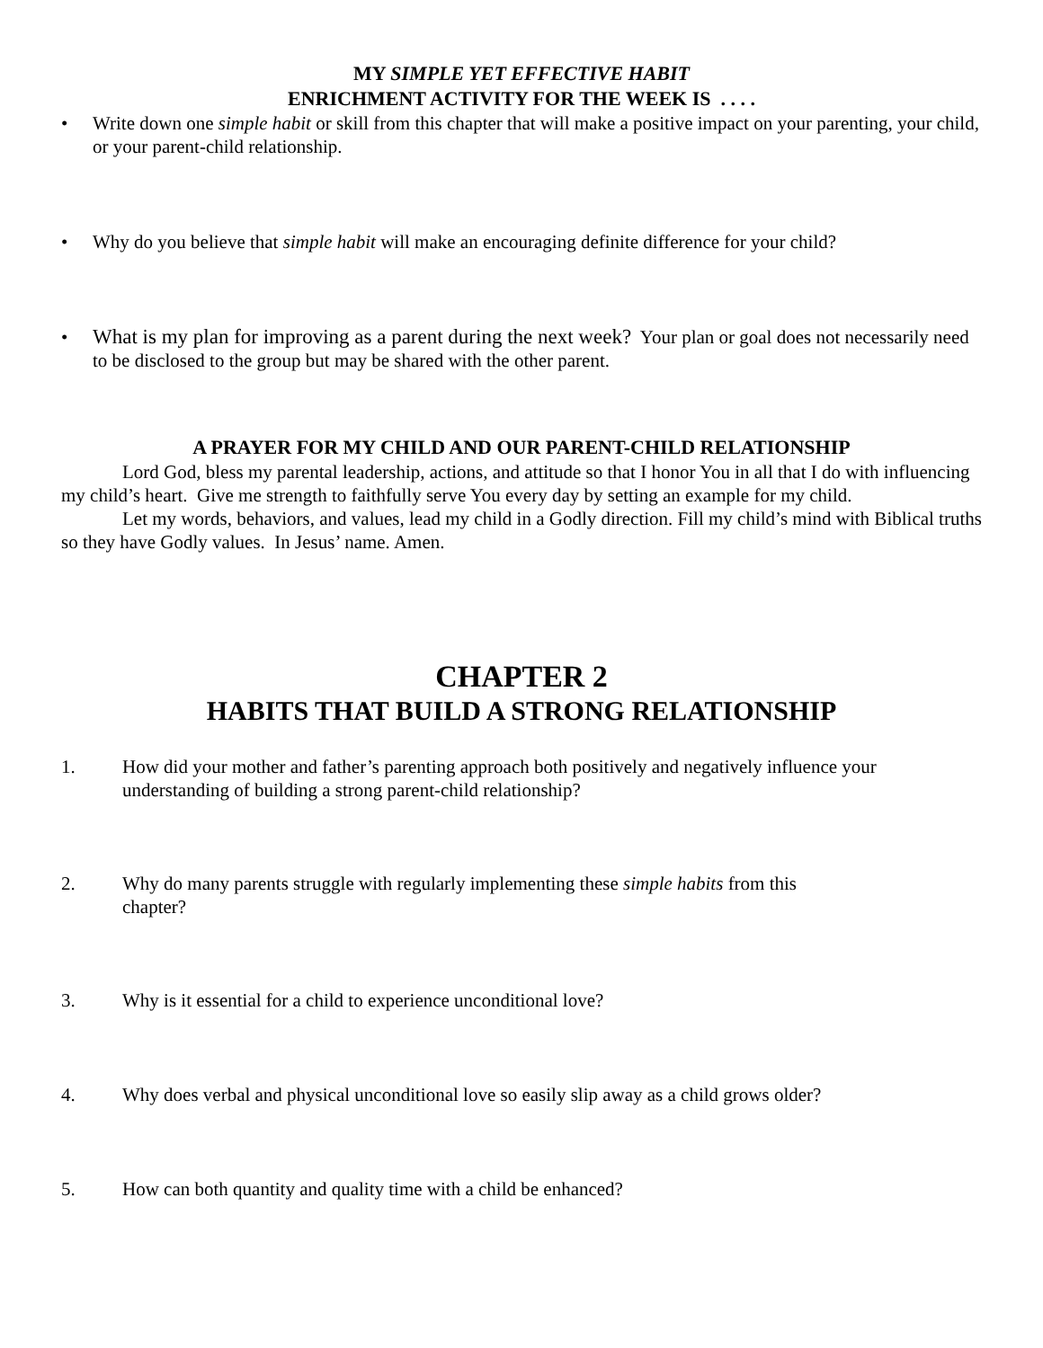MY SIMPLE YET EFFECTIVE HABIT
ENRICHMENT ACTIVITY FOR THE WEEK IS . . . .
• Write down one simple habit or skill from this chapter that will make a positive impact on your parenting, your child, or your parent-child relationship.
• Why do you believe that simple habit will make an encouraging definite difference for your child?
• What is my plan for improving as a parent during the next week? Your plan or goal does not necessarily need to be disclosed to the group but may be shared with the other parent.
A PRAYER FOR MY CHILD AND OUR PARENT-CHILD RELATIONSHIP
Lord God, bless my parental leadership, actions, and attitude so that I honor You in all that I do with influencing my child’s heart. Give me strength to faithfully serve You every day by setting an example for my child.
Let my words, behaviors, and values, lead my child in a Godly direction. Fill my child’s mind with Biblical truths so they have Godly values. In Jesus’ name. Amen.
CHAPTER 2
HABITS THAT BUILD A STRONG RELATIONSHIP
1. How did your mother and father’s parenting approach both positively and negatively influence your understanding of building a strong parent-child relationship?
2. Why do many parents struggle with regularly implementing these simple habits from this
chapter?
3. Why is it essential for a child to experience unconditional love?
4. Why does verbal and physical unconditional love so easily slip away as a child grows older?
5. How can both quantity and quality time with a child be enhanced?